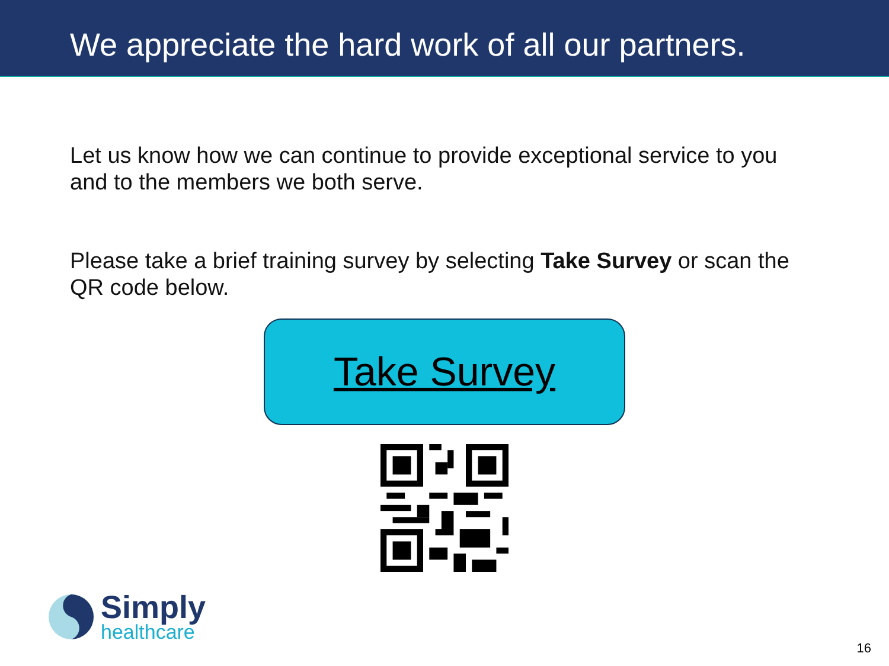We appreciate the hard work of all our partners.
Let us know how we can continue to provide exceptional service to you and to the members we both serve.
Please take a brief training survey by selecting Take Survey or scan the QR code below.
Take Survey
Simply
healthcare
16